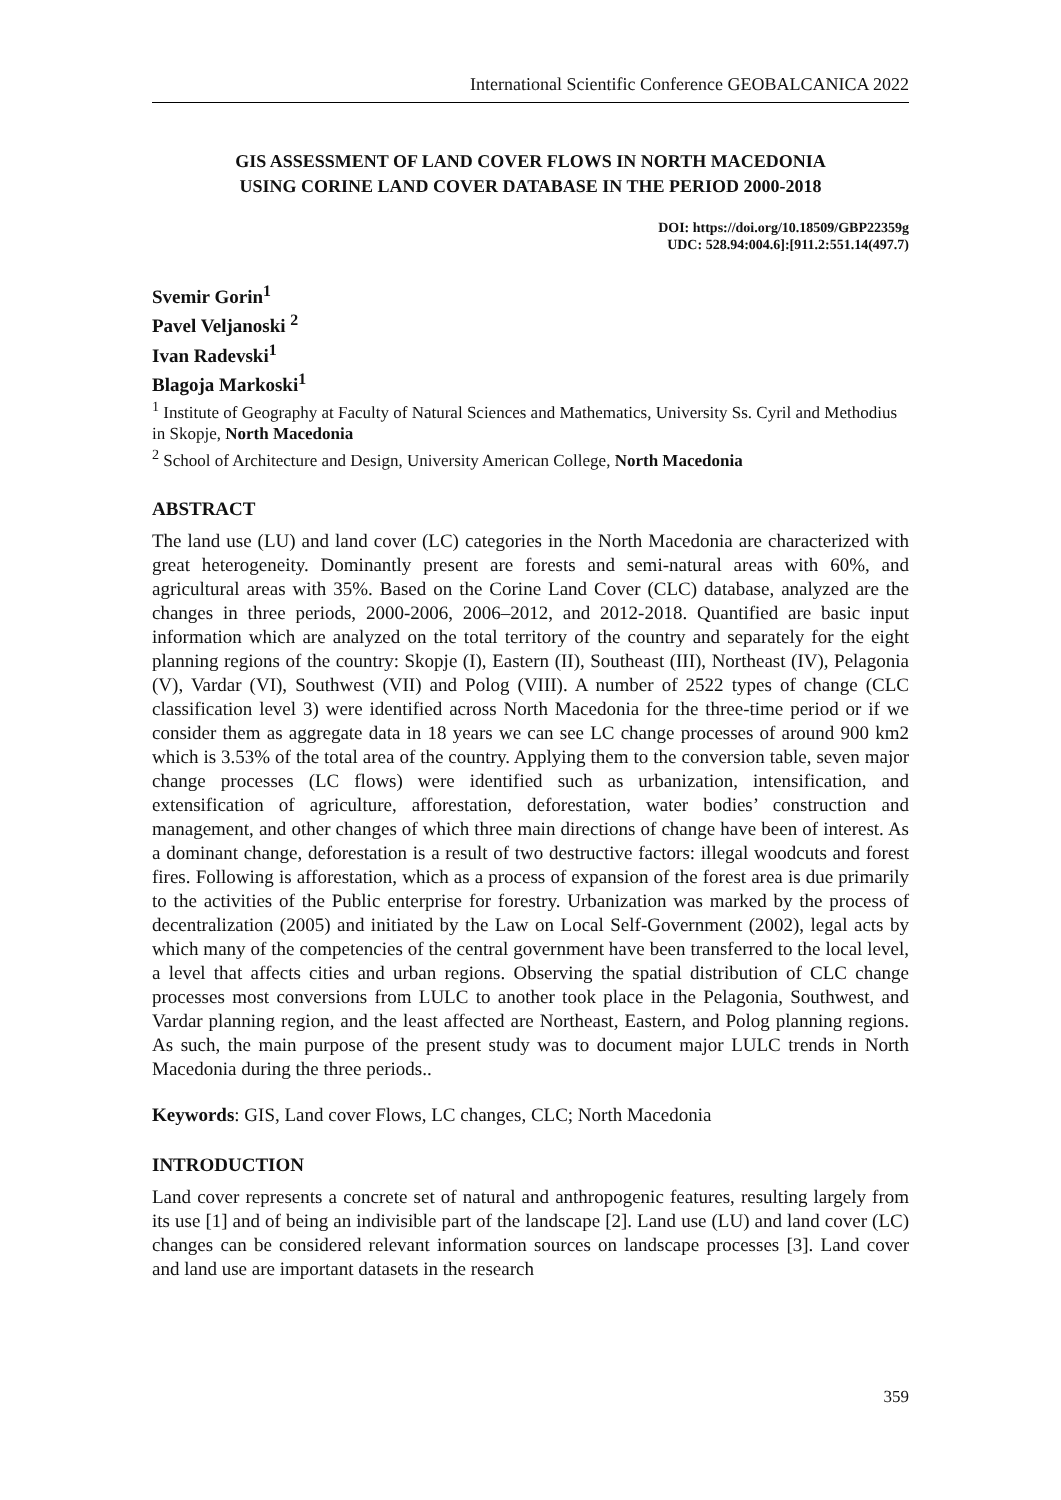International Scientific Conference GEOBALCANICA 2022
GIS ASSESSMENT OF LAND COVER FLOWS IN NORTH MACEDONIA
USING CORINE LAND COVER DATABASE IN THE PERIOD 2000-2018
DOI: https://doi.org/10.18509/GBP22359g
UDC: 528.94:004.6]:[911.2:551.14(497.7)
Svemir Gorin<sup>1</sup>
Pavel Veljanoski <sup>2</sup>
Ivan Radevski<sup>1</sup>
Blagoja Markoski<sup>1</sup>
<sup>1</sup> Institute of Geography at Faculty of Natural Sciences and Mathematics, University Ss. Cyril and Methodius in Skopje, North Macedonia
<sup>2</sup> School of Architecture and Design, University American College, North Macedonia
ABSTRACT
The land use (LU) and land cover (LC) categories in the North Macedonia are characterized with great heterogeneity. Dominantly present are forests and semi-natural areas with 60%, and agricultural areas with 35%. Based on the Corine Land Cover (CLC) database, analyzed are the changes in three periods, 2000-2006, 2006–2012, and 2012-2018. Quantified are basic input information which are analyzed on the total territory of the country and separately for the eight planning regions of the country: Skopje (I), Eastern (II), Southeast (III), Northeast (IV), Pelagonia (V), Vardar (VI), Southwest (VII) and Polog (VIII). A number of 2522 types of change (CLC classification level 3) were identified across North Macedonia for the three-time period or if we consider them as aggregate data in 18 years we can see LC change processes of around 900 km2 which is 3.53% of the total area of the country. Applying them to the conversion table, seven major change processes (LC flows) were identified such as urbanization, intensification, and extensification of agriculture, afforestation, deforestation, water bodies’ construction and management, and other changes of which three main directions of change have been of interest. As a dominant change, deforestation is a result of two destructive factors: illegal woodcuts and forest fires. Following is afforestation, which as a process of expansion of the forest area is due primarily to the activities of the Public enterprise for forestry. Urbanization was marked by the process of decentralization (2005) and initiated by the Law on Local Self-Government (2002), legal acts by which many of the competencies of the central government have been transferred to the local level, a level that affects cities and urban regions. Observing the spatial distribution of CLC change processes most conversions from LULC to another took place in the Pelagonia, Southwest, and Vardar planning region, and the least affected are Northeast, Eastern, and Polog planning regions. As such, the main purpose of the present study was to document major LULC trends in North Macedonia during the three periods..
Keywords: GIS, Land cover Flows, LC changes, CLC; North Macedonia
INTRODUCTION
Land cover represents a concrete set of natural and anthropogenic features, resulting largely from its use [1] and of being an indivisible part of the landscape [2]. Land use (LU) and land cover (LC) changes can be considered relevant information sources on landscape processes [3]. Land cover and land use are important datasets in the research
359